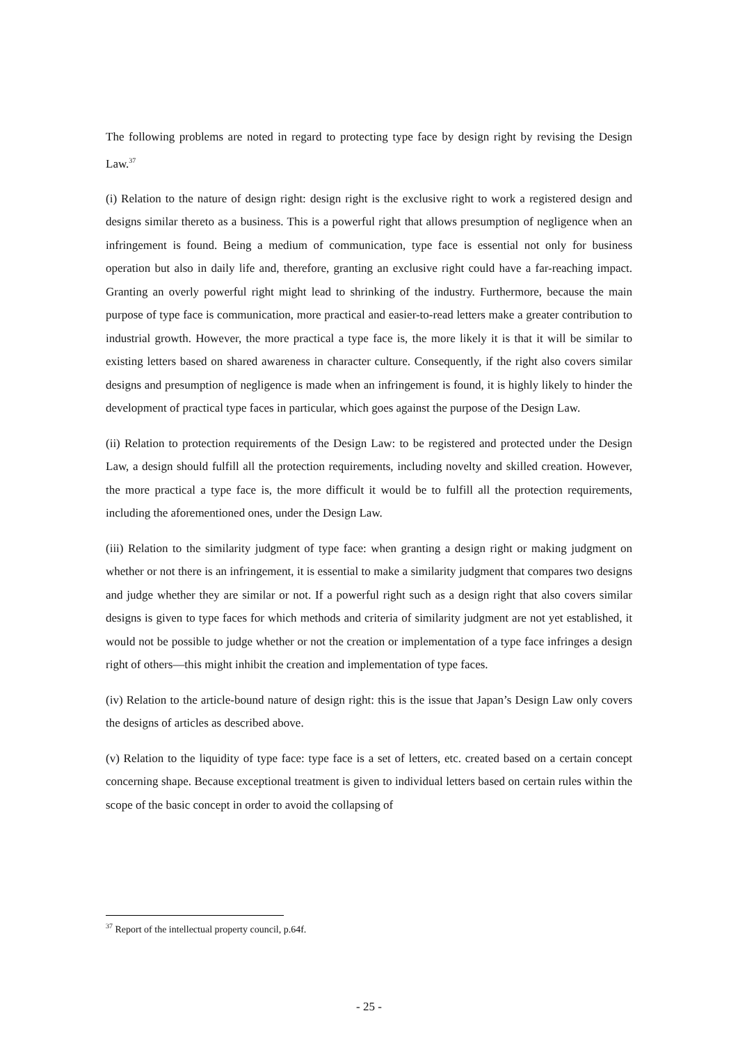The following problems are noted in regard to protecting type face by design right by revising the Design Law.<sup>37</sup>
(i) Relation to the nature of design right: design right is the exclusive right to work a registered design and designs similar thereto as a business. This is a powerful right that allows presumption of negligence when an infringement is found. Being a medium of communication, type face is essential not only for business operation but also in daily life and, therefore, granting an exclusive right could have a far-reaching impact. Granting an overly powerful right might lead to shrinking of the industry. Furthermore, because the main purpose of type face is communication, more practical and easier-to-read letters make a greater contribution to industrial growth. However, the more practical a type face is, the more likely it is that it will be similar to existing letters based on shared awareness in character culture. Consequently, if the right also covers similar designs and presumption of negligence is made when an infringement is found, it is highly likely to hinder the development of practical type faces in particular, which goes against the purpose of the Design Law.
(ii) Relation to protection requirements of the Design Law: to be registered and protected under the Design Law, a design should fulfill all the protection requirements, including novelty and skilled creation. However, the more practical a type face is, the more difficult it would be to fulfill all the protection requirements, including the aforementioned ones, under the Design Law.
(iii) Relation to the similarity judgment of type face: when granting a design right or making judgment on whether or not there is an infringement, it is essential to make a similarity judgment that compares two designs and judge whether they are similar or not. If a powerful right such as a design right that also covers similar designs is given to type faces for which methods and criteria of similarity judgment are not yet established, it would not be possible to judge whether or not the creation or implementation of a type face infringes a design right of others—this might inhibit the creation and implementation of type faces.
(iv) Relation to the article-bound nature of design right: this is the issue that Japan’s Design Law only covers the designs of articles as described above.
(v) Relation to the liquidity of type face: type face is a set of letters, etc. created based on a certain concept concerning shape. Because exceptional treatment is given to individual letters based on certain rules within the scope of the basic concept in order to avoid the collapsing of
<sup>37</sup> Report of the intellectual property council, p.64f.
- 25 -